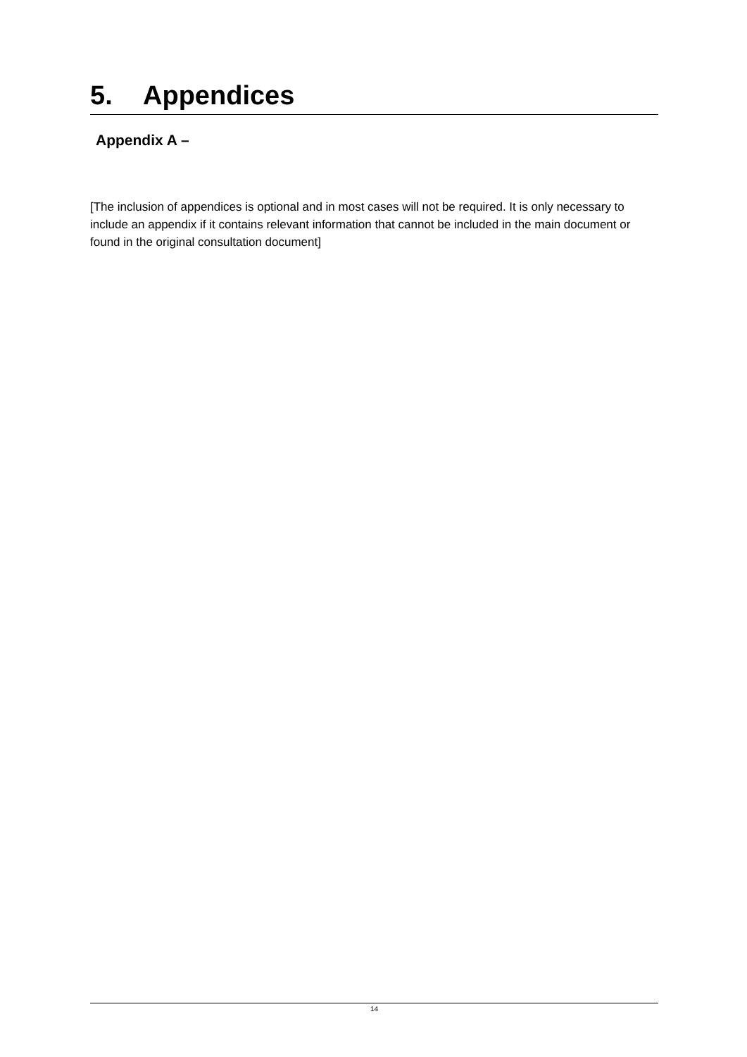5. Appendices
Appendix A –
[The inclusion of appendices is optional and in most cases will not be required. It is only necessary to include an appendix if it contains relevant information that cannot be included in the main document or found in the original consultation document]
14